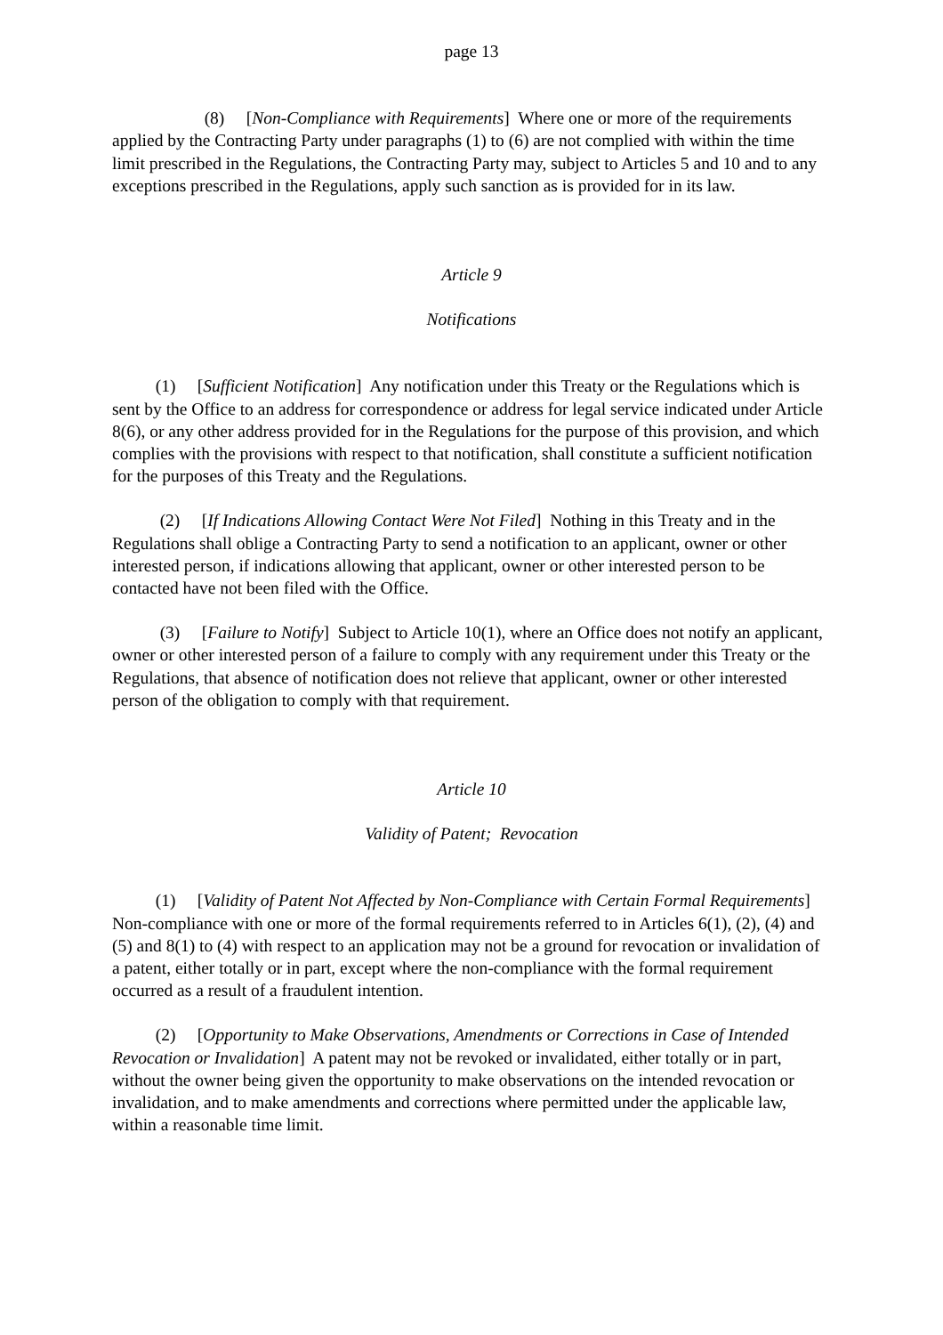page 13
(8) [Non-Compliance with Requirements] Where one or more of the requirements applied by the Contracting Party under paragraphs (1) to (6) are not complied with within the time limit prescribed in the Regulations, the Contracting Party may, subject to Articles 5 and 10 and to any exceptions prescribed in the Regulations, apply such sanction as is provided for in its law.
Article 9
Notifications
(1) [Sufficient Notification] Any notification under this Treaty or the Regulations which is sent by the Office to an address for correspondence or address for legal service indicated under Article 8(6), or any other address provided for in the Regulations for the purpose of this provision, and which complies with the provisions with respect to that notification, shall constitute a sufficient notification for the purposes of this Treaty and the Regulations.
(2) [If Indications Allowing Contact Were Not Filed] Nothing in this Treaty and in the Regulations shall oblige a Contracting Party to send a notification to an applicant, owner or other interested person, if indications allowing that applicant, owner or other interested person to be contacted have not been filed with the Office.
(3) [Failure to Notify] Subject to Article 10(1), where an Office does not notify an applicant, owner or other interested person of a failure to comply with any requirement under this Treaty or the Regulations, that absence of notification does not relieve that applicant, owner or other interested person of the obligation to comply with that requirement.
Article 10
Validity of Patent; Revocation
(1) [Validity of Patent Not Affected by Non-Compliance with Certain Formal Requirements] Non-compliance with one or more of the formal requirements referred to in Articles 6(1), (2), (4) and (5) and 8(1) to (4) with respect to an application may not be a ground for revocation or invalidation of a patent, either totally or in part, except where the non-compliance with the formal requirement occurred as a result of a fraudulent intention.
(2) [Opportunity to Make Observations, Amendments or Corrections in Case of Intended Revocation or Invalidation] A patent may not be revoked or invalidated, either totally or in part, without the owner being given the opportunity to make observations on the intended revocation or invalidation, and to make amendments and corrections where permitted under the applicable law, within a reasonable time limit.